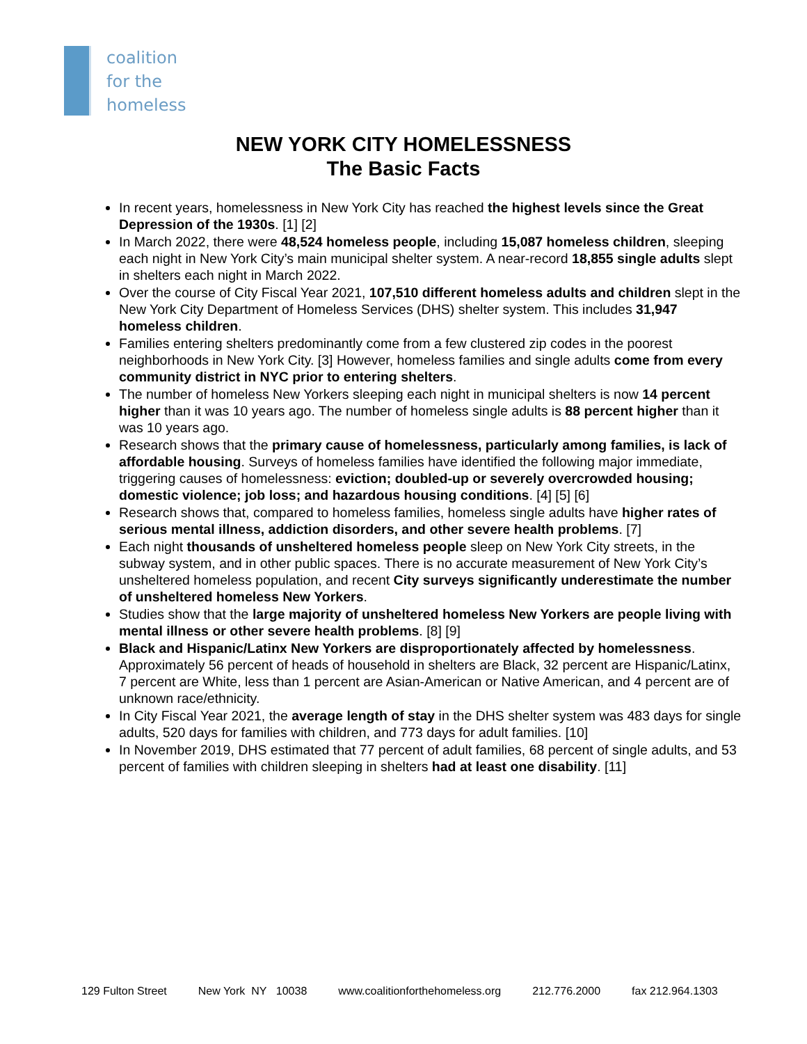coalition
for the
homeless
NEW YORK CITY HOMELESSNESS
The Basic Facts
In recent years, homelessness in New York City has reached the highest levels since the Great Depression of the 1930s. [1] [2]
In March 2022, there were 48,524 homeless people, including 15,087 homeless children, sleeping each night in New York City’s main municipal shelter system. A near-record 18,855 single adults slept in shelters each night in March 2022.
Over the course of City Fiscal Year 2021, 107,510 different homeless adults and children slept in the New York City Department of Homeless Services (DHS) shelter system. This includes 31,947 homeless children.
Families entering shelters predominantly come from a few clustered zip codes in the poorest neighborhoods in New York City. [3] However, homeless families and single adults come from every community district in NYC prior to entering shelters.
The number of homeless New Yorkers sleeping each night in municipal shelters is now 14 percent higher than it was 10 years ago. The number of homeless single adults is 88 percent higher than it was 10 years ago.
Research shows that the primary cause of homelessness, particularly among families, is lack of affordable housing. Surveys of homeless families have identified the following major immediate, triggering causes of homelessness: eviction; doubled-up or severely overcrowded housing; domestic violence; job loss; and hazardous housing conditions. [4] [5] [6]
Research shows that, compared to homeless families, homeless single adults have higher rates of serious mental illness, addiction disorders, and other severe health problems. [7]
Each night thousands of unsheltered homeless people sleep on New York City streets, in the subway system, and in other public spaces. There is no accurate measurement of New York City’s unsheltered homeless population, and recent City surveys significantly underestimate the number of unsheltered homeless New Yorkers.
Studies show that the large majority of unsheltered homeless New Yorkers are people living with mental illness or other severe health problems. [8] [9]
Black and Hispanic/Latinx New Yorkers are disproportionately affected by homelessness. Approximately 56 percent of heads of household in shelters are Black, 32 percent are Hispanic/Latinx, 7 percent are White, less than 1 percent are Asian-American or Native American, and 4 percent are of unknown race/ethnicity.
In City Fiscal Year 2021, the average length of stay in the DHS shelter system was 483 days for single adults, 520 days for families with children, and 773 days for adult families. [10]
In November 2019, DHS estimated that 77 percent of adult families, 68 percent of single adults, and 53 percent of families with children sleeping in shelters had at least one disability. [11]
129 Fulton Street New York NY 10038 www.coalitionforthehomeless.org 212.776.2000 fax 212.964.1303